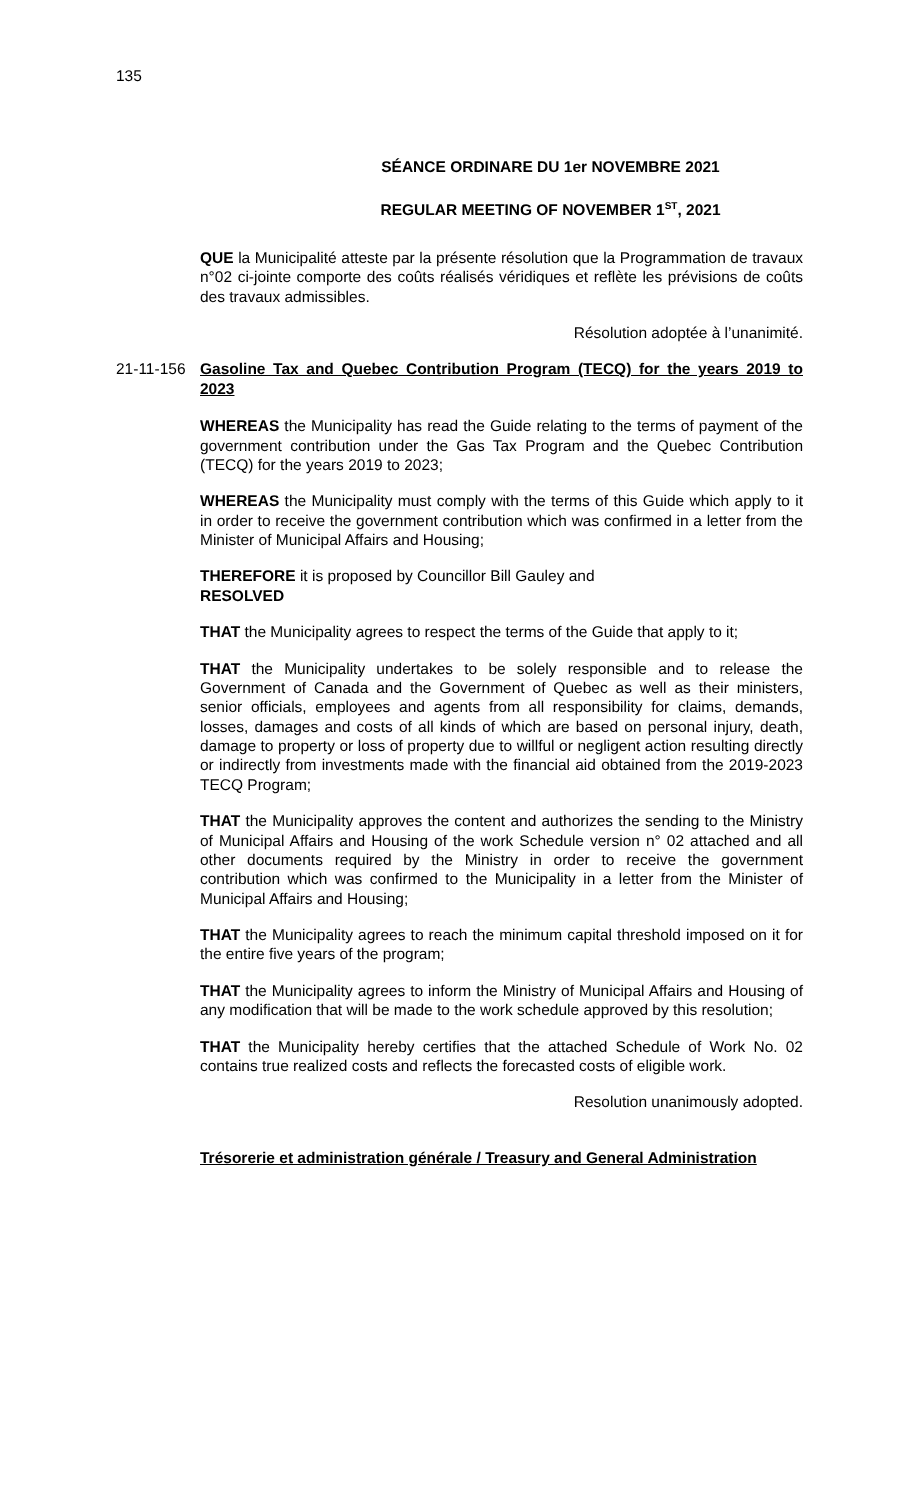135
SÉANCE ORDINARE DU 1er NOVEMBRE 2021
REGULAR MEETING OF NOVEMBER 1<sup>ST</sup>, 2021
QUE la Municipalité atteste par la présente résolution que la Programmation de travaux n°02 ci-jointe comporte des coûts réalisés véridiques et reflète les prévisions de coûts des travaux admissibles.
Résolution adoptée à l’unanimité.
21-11-156 Gasoline Tax and Quebec Contribution Program (TECQ) for the years 2019 to 2023
WHEREAS the Municipality has read the Guide relating to the terms of payment of the government contribution under the Gas Tax Program and the Quebec Contribution (TECQ) for the years 2019 to 2023;
WHEREAS the Municipality must comply with the terms of this Guide which apply to it in order to receive the government contribution which was confirmed in a letter from the Minister of Municipal Affairs and Housing;
THEREFORE it is proposed by Councillor Bill Gauley and
RESOLVED
THAT the Municipality agrees to respect the terms of the Guide that apply to it;
THAT the Municipality undertakes to be solely responsible and to release the Government of Canada and the Government of Quebec as well as their ministers, senior officials, employees and agents from all responsibility for claims, demands, losses, damages and costs of all kinds of which are based on personal injury, death, damage to property or loss of property due to willful or negligent action resulting directly or indirectly from investments made with the financial aid obtained from the 2019-2023 TECQ Program;
THAT the Municipality approves the content and authorizes the sending to the Ministry of Municipal Affairs and Housing of the work Schedule version n° 02 attached and all other documents required by the Ministry in order to receive the government contribution which was confirmed to the Municipality in a letter from the Minister of Municipal Affairs and Housing;
THAT the Municipality agrees to reach the minimum capital threshold imposed on it for the entire five years of the program;
THAT the Municipality agrees to inform the Ministry of Municipal Affairs and Housing of any modification that will be made to the work schedule approved by this resolution;
THAT the Municipality hereby certifies that the attached Schedule of Work No. 02 contains true realized costs and reflects the forecasted costs of eligible work.
Resolution unanimously adopted.
Trésorerie et administration générale / Treasury and General Administration